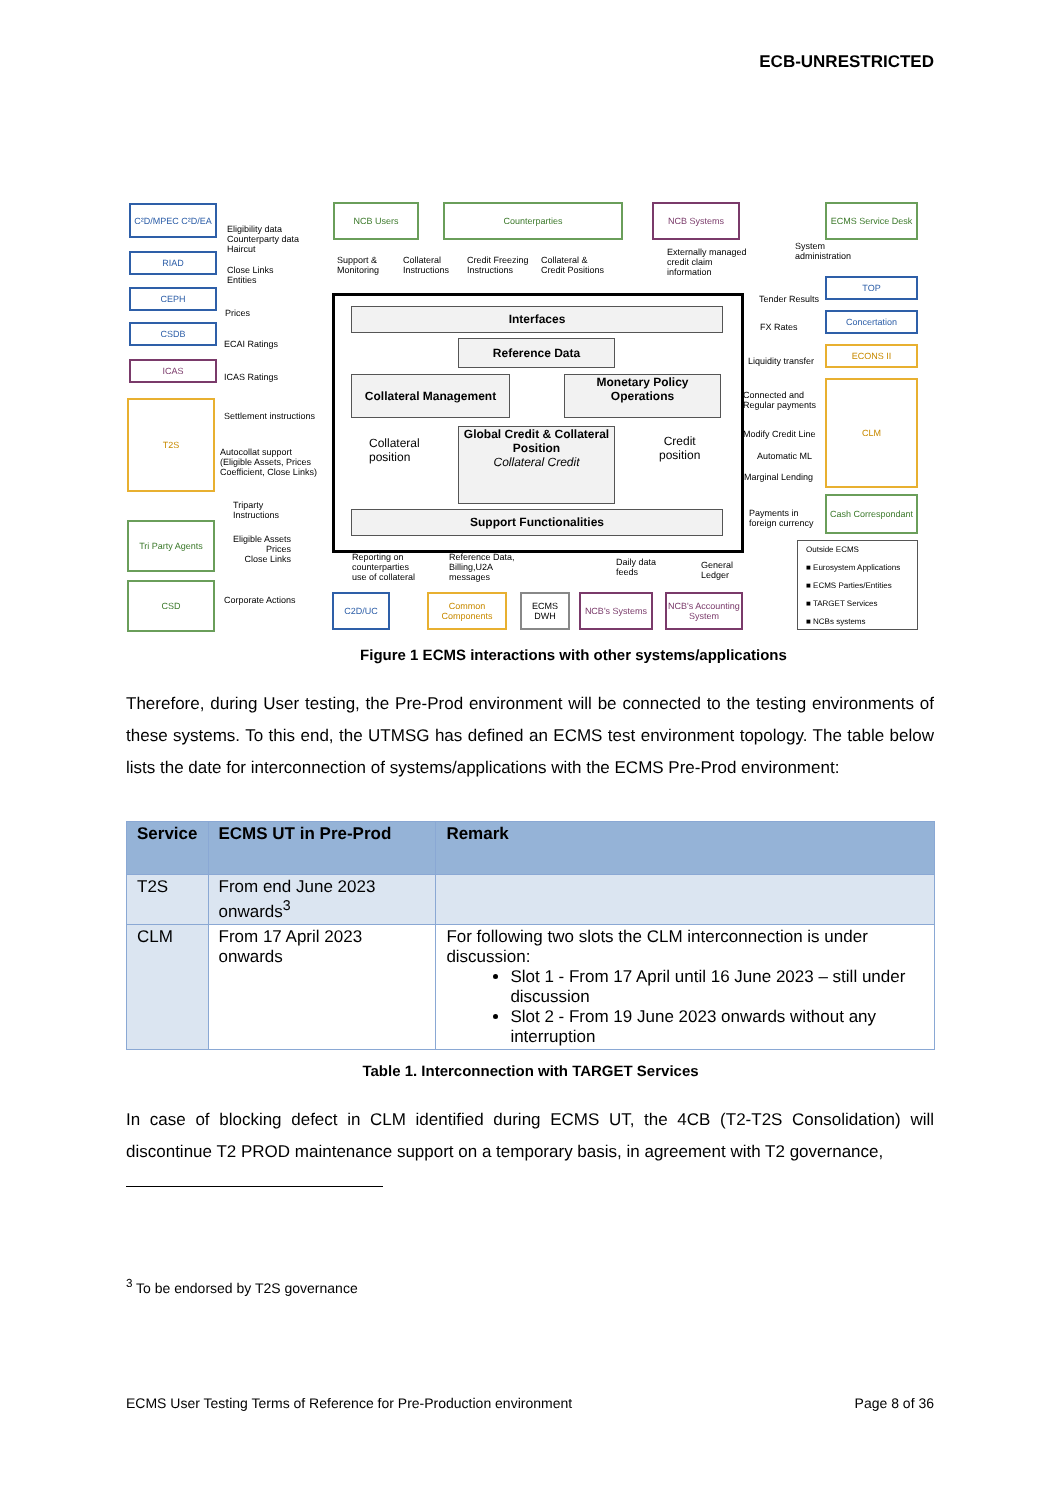ECB-UNRESTRICTED
C²D/MPEC C²D/EA
RIAD
CEPH
CSDB
ICAS
T2S
Tri Party Agents
CSD
Eligibility data
Counterparty data
Haircut
Close Links
Entities
Prices
ECAI Ratings
ICAS Ratings
Settlement instructions
Autocollat support
(Eligible Assets, Prices
Coefficient, Close Links)
Triparty
Instructions
Eligible Assets
Prices
Close Links
Corporate Actions
NCB Users Counterparties NCB Systems ECMS Service Desk
Support &
Monitoring
Collateral
Instructions
Credit Freezing
Instructions
Collateral &
Credit Positions
Externally managed
credit claim
information
System
administration
Interfaces
Reference Data
Collateral Management
Monetary Policy Operations
Collateral
position
Global Credit & Collateral Position
Collateral Credit
Credit
position
Support Functionalities
TOP
Concertation
ECONS II
CLM
Cash Correspondant
Tender Results
FX Rates
Liquidity transfer
Connected and
Regular payments
Modify Credit Line
Automatic ML
Marginal Lending
Payments in
foreign currency
Reporting on
counterparties
use of collateral
Reference Data,
Billing,U2A
messages
Daily data
feeds
General
Ledger
C2D/UC
Common Components
ECMS DWH NCB's Systems
NCB's Accounting System
Outside ECMS
■ Eurosystem Applications
■ ECMS Parties/Entities
■ TARGET Services
■ NCBs systems
Figure 1 ECMS interactions with other systems/applications
Therefore, during User testing, the Pre-Prod environment will be connected to the testing environments of these systems. To this end, the UTMSG has defined an ECMS test environment topology. The table below lists the date for interconnection of systems/applications with the ECMS Pre-Prod environment:
| Service | ECMS UT in Pre-Prod | Remark |
| --- | --- | --- |
| T2S | From end June 2023 onwards<sup>3</sup> | |
| CLM | From 17 April 2023 onwards | For following two slots the CLM interconnection is under discussion: Slot 1 - From 17 April until 16 June 2023 – still under discussion Slot 2 - From 19 June 2023 onwards without any interruption |
Table 1. Interconnection with TARGET Services
In case of blocking defect in CLM identified during ECMS UT, the 4CB (T2-T2S Consolidation) will discontinue T2 PROD maintenance support on a temporary basis, in agreement with T2 governance,
<sup>3</sup> To be endorsed by T2S governance
ECMS User Testing Terms of Reference for Pre-Production environment
Page 8 of 36